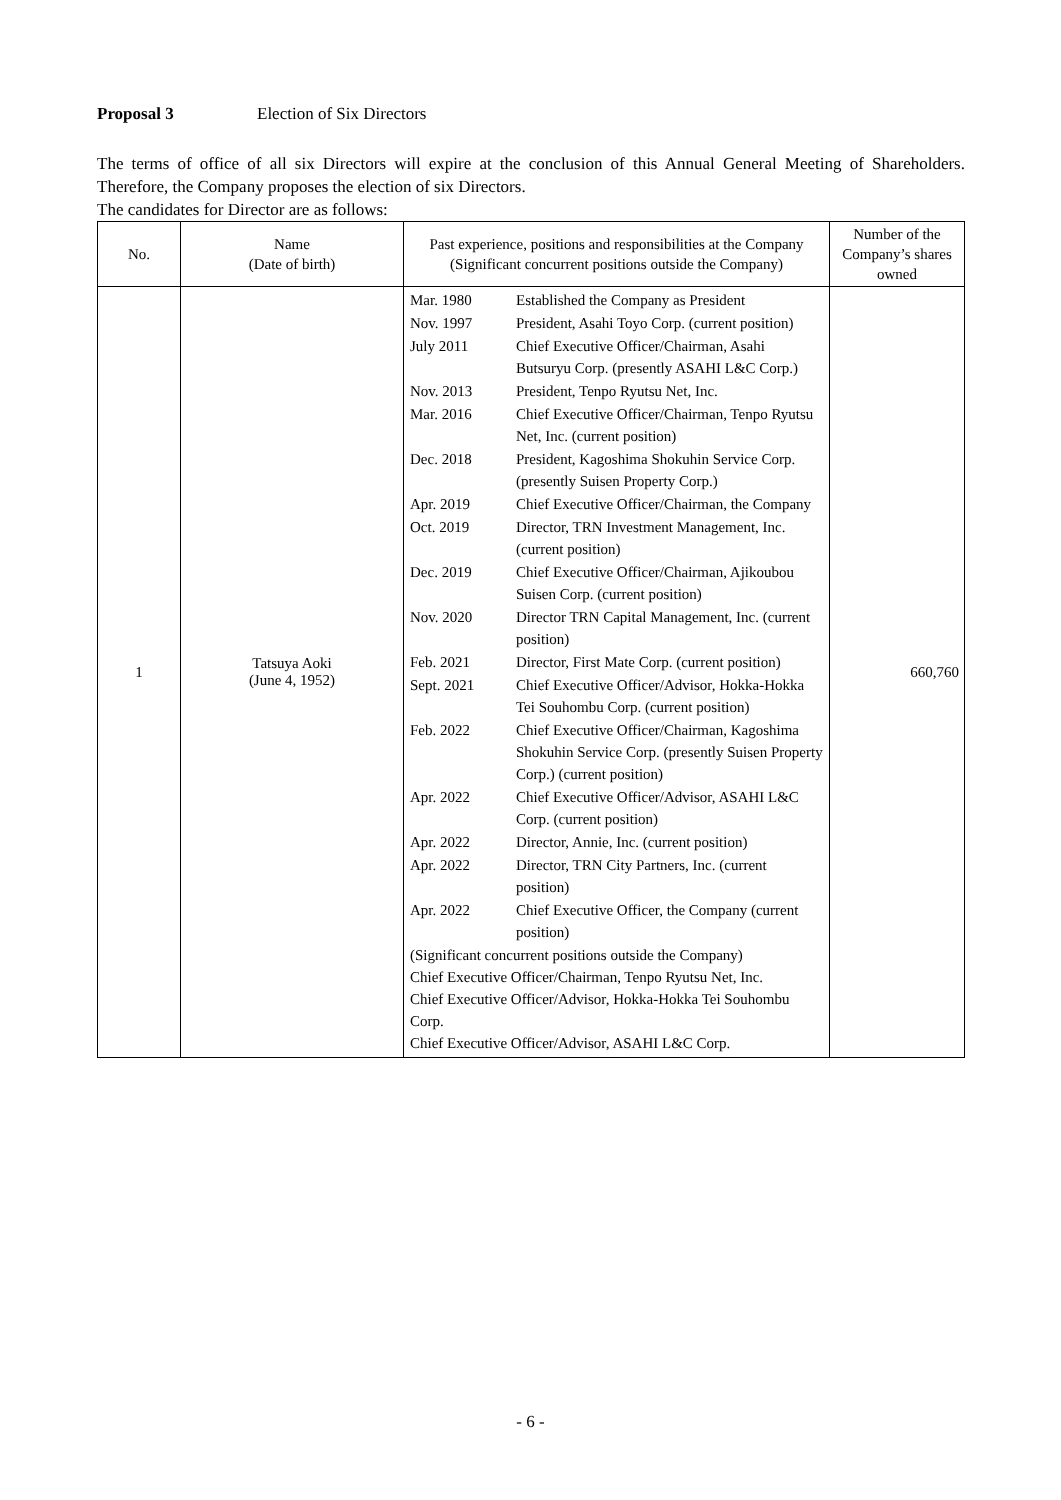Proposal 3 Election of Six Directors
The terms of office of all six Directors will expire at the conclusion of this Annual General Meeting of Shareholders. Therefore, the Company proposes the election of six Directors.
The candidates for Director are as follows:
| No. | Name (Date of birth) | Past experience, positions and responsibilities at the Company (Significant concurrent positions outside the Company) | Number of the Company’s shares owned |
| --- | --- | --- | --- |
| 1 | Tatsuya Aoki (June 4, 1952) | / Mar. 1980 / Established the Company as President / / Nov. 1997 / President, Asahi Toyo Corp. (current position) / / July 2011 / Chief Executive Officer/Chairman, Asahi Butsuryu Corp. (presently ASAHI L&C Corp.) / / Nov. 2013 / President, Tenpo Ryutsu Net, Inc. / / Mar. 2016 / Chief Executive Officer/Chairman, Tenpo Ryutsu Net, Inc. (current position) / / Dec. 2018 / President, Kagoshima Shokuhin Service Corp. (presently Suisen Property Corp.) / / Apr. 2019 / Chief Executive Officer/Chairman, the Company / / Oct. 2019 / Director, TRN Investment Management, Inc. (current position) / / Dec. 2019 / Chief Executive Officer/Chairman, Ajikoubou Suisen Corp. (current position) / / Nov. 2020 / Director TRN Capital Management, Inc. (current position) / / Feb. 2021 / Director, First Mate Corp. (current position) / / Sept. 2021 / Chief Executive Officer/Advisor, Hokka-Hokka Tei Souhombu Corp. (current position) / / Feb. 2022 / Chief Executive Officer/Chairman, Kagoshima Shokuhin Service Corp. (presently Suisen Property Corp.) (current position) / / Apr. 2022 / Chief Executive Officer/Advisor, ASAHI L&C Corp. (current position) / / Apr. 2022 / Director, Annie, Inc. (current position) / / Apr. 2022 / Director, TRN City Partners, Inc. (current position) / / Apr. 2022 / Chief Executive Officer, the Company (current position) / / (Significant concurrent positions outside the Company) Chief Executive Officer/Chairman, Tenpo Ryutsu Net, Inc. Chief Executive Officer/Advisor, Hokka-Hokka Tei Souhombu Corp. Chief Executive Officer/Advisor, ASAHI L&C Corp. / / | 660,760 |
- 6 -